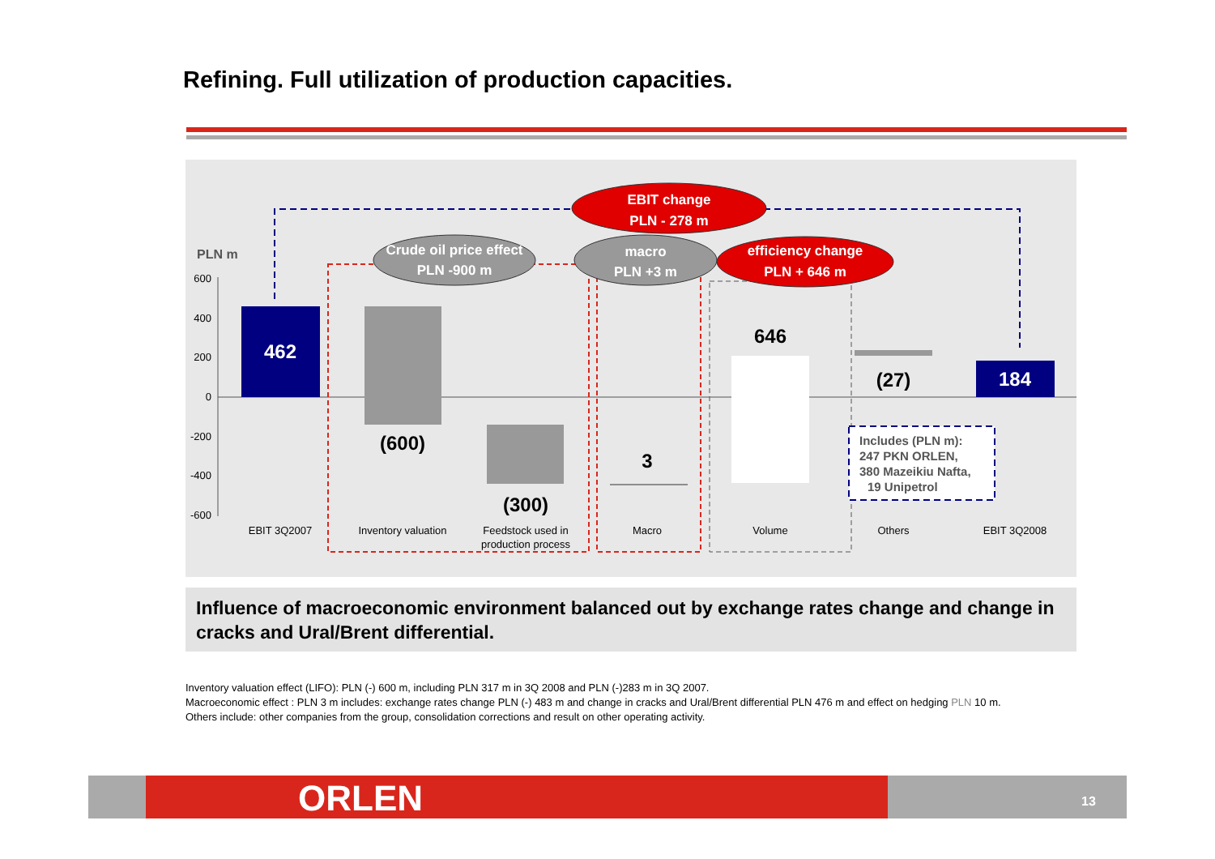Refining. Full utilization of production capacities.
PLN m
600
400
200
0
-200
-400
-600
462
(600)
(300)
3
646
(27)
184
EBIT 3Q2007
Inventory valuation
Feedstock used in
production process
Macro
Volume
Others
EBIT 3Q2008
Includes (PLN m):
247 PKN ORLEN,
380 Mazeikiu Nafta,
19 Unipetrol
EBIT change
PLN - 278 m
Crude oil price effect
PLN -900 m
macro
PLN +3 m
efficiency change
PLN + 646 m
Influence of macroeconomic environment balanced out by exchange rates change and change in cracks and Ural/Brent differential.
Inventory valuation effect (LIFO): PLN (-) 600 m, including PLN 317 m in 3Q 2008 and PLN (-)283 m in 3Q 2007.
Macroeconomic effect : PLN 3 m includes: exchange rates change PLN (-) 483 m and change in cracks and Ural/Brent differential PLN 476 m and effect on hedging PLN 10 m.
Others include: other companies from the group, consolidation corrections and result on other operating activity.
ORLEN 13